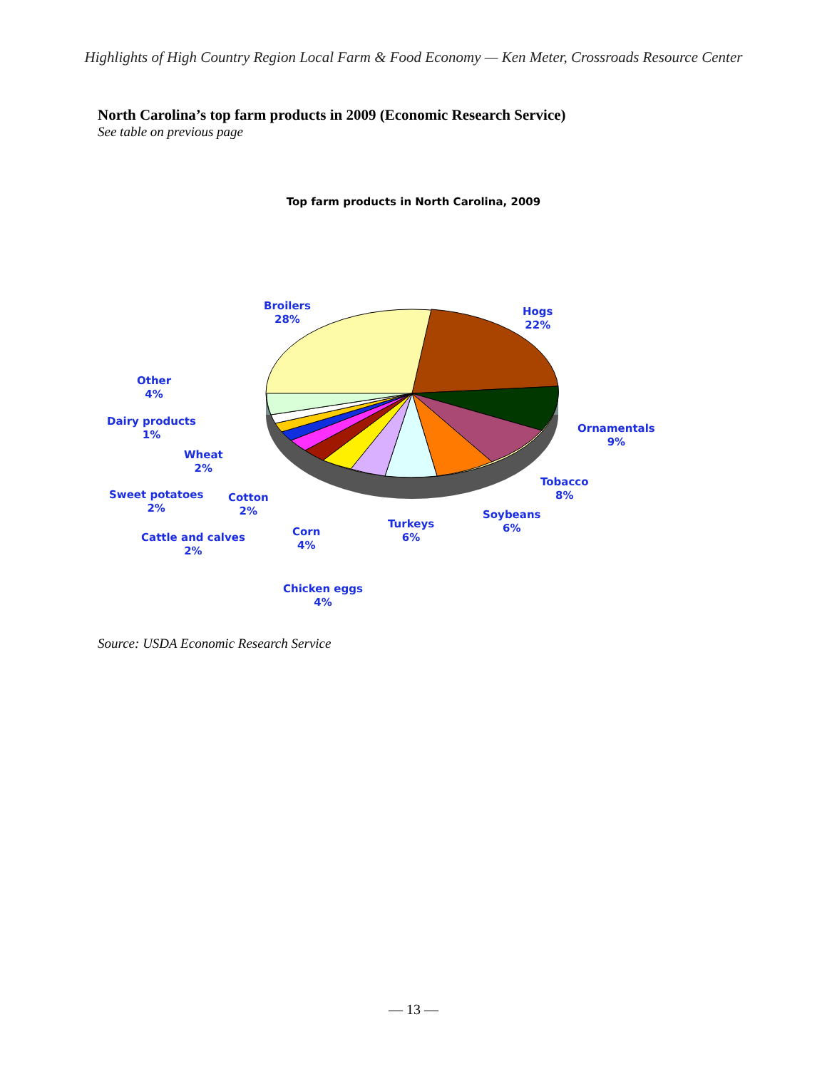Highlights of High Country Region Local Farm & Food Economy — Ken Meter, Crossroads Resource Center
North Carolina’s top farm products in 2009 (Economic Research Service)
See table on previous page
Top farm products in North Carolina, 2009
Broilers
28%
Hogs
22%
Other
4%
Ornamentals
9%
Dairy products
1%
Wheat
2%
Tobacco
8%
Sweet potatoes
2%
Cotton
2%
Soybeans
6%
Turkeys
6%
Cattle and calves
2%
Corn
4%
Chicken eggs
4%
Source: USDA Economic Research Service
— 13 —